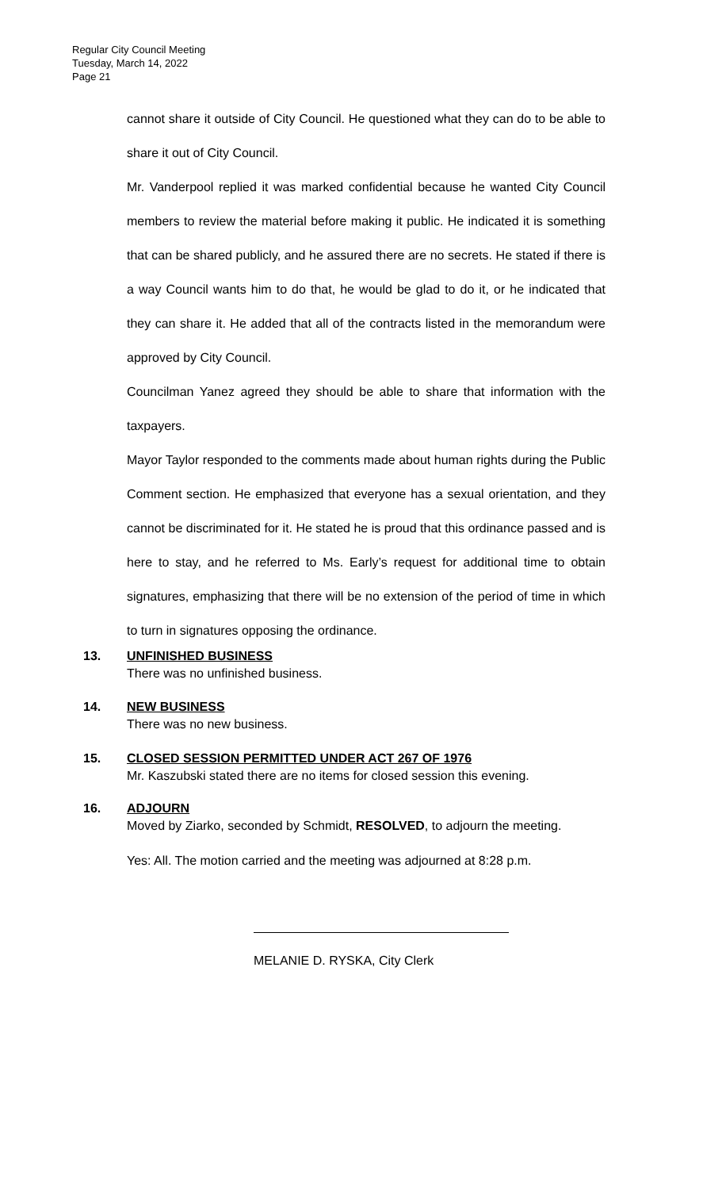Regular City Council Meeting
Tuesday, March 14, 2022
Page 21
cannot share it outside of City Council. He questioned what they can do to be able to share it out of City Council.
Mr. Vanderpool replied it was marked confidential because he wanted City Council members to review the material before making it public. He indicated it is something that can be shared publicly, and he assured there are no secrets. He stated if there is a way Council wants him to do that, he would be glad to do it, or he indicated that they can share it. He added that all of the contracts listed in the memorandum were approved by City Council.
Councilman Yanez agreed they should be able to share that information with the taxpayers.
Mayor Taylor responded to the comments made about human rights during the Public Comment section. He emphasized that everyone has a sexual orientation, and they cannot be discriminated for it. He stated he is proud that this ordinance passed and is here to stay, and he referred to Ms. Early’s request for additional time to obtain signatures, emphasizing that there will be no extension of the period of time in which to turn in signatures opposing the ordinance.
13. UNFINISHED BUSINESS
There was no unfinished business.
14. NEW BUSINESS
There was no new business.
15. CLOSED SESSION PERMITTED UNDER ACT 267 OF 1976
Mr. Kaszubski stated there are no items for closed session this evening.
16. ADJOURN
Moved by Ziarko, seconded by Schmidt, RESOLVED, to adjourn the meeting.
Yes: All. The motion carried and the meeting was adjourned at 8:28 p.m.
MELANIE D. RYSKA, City Clerk